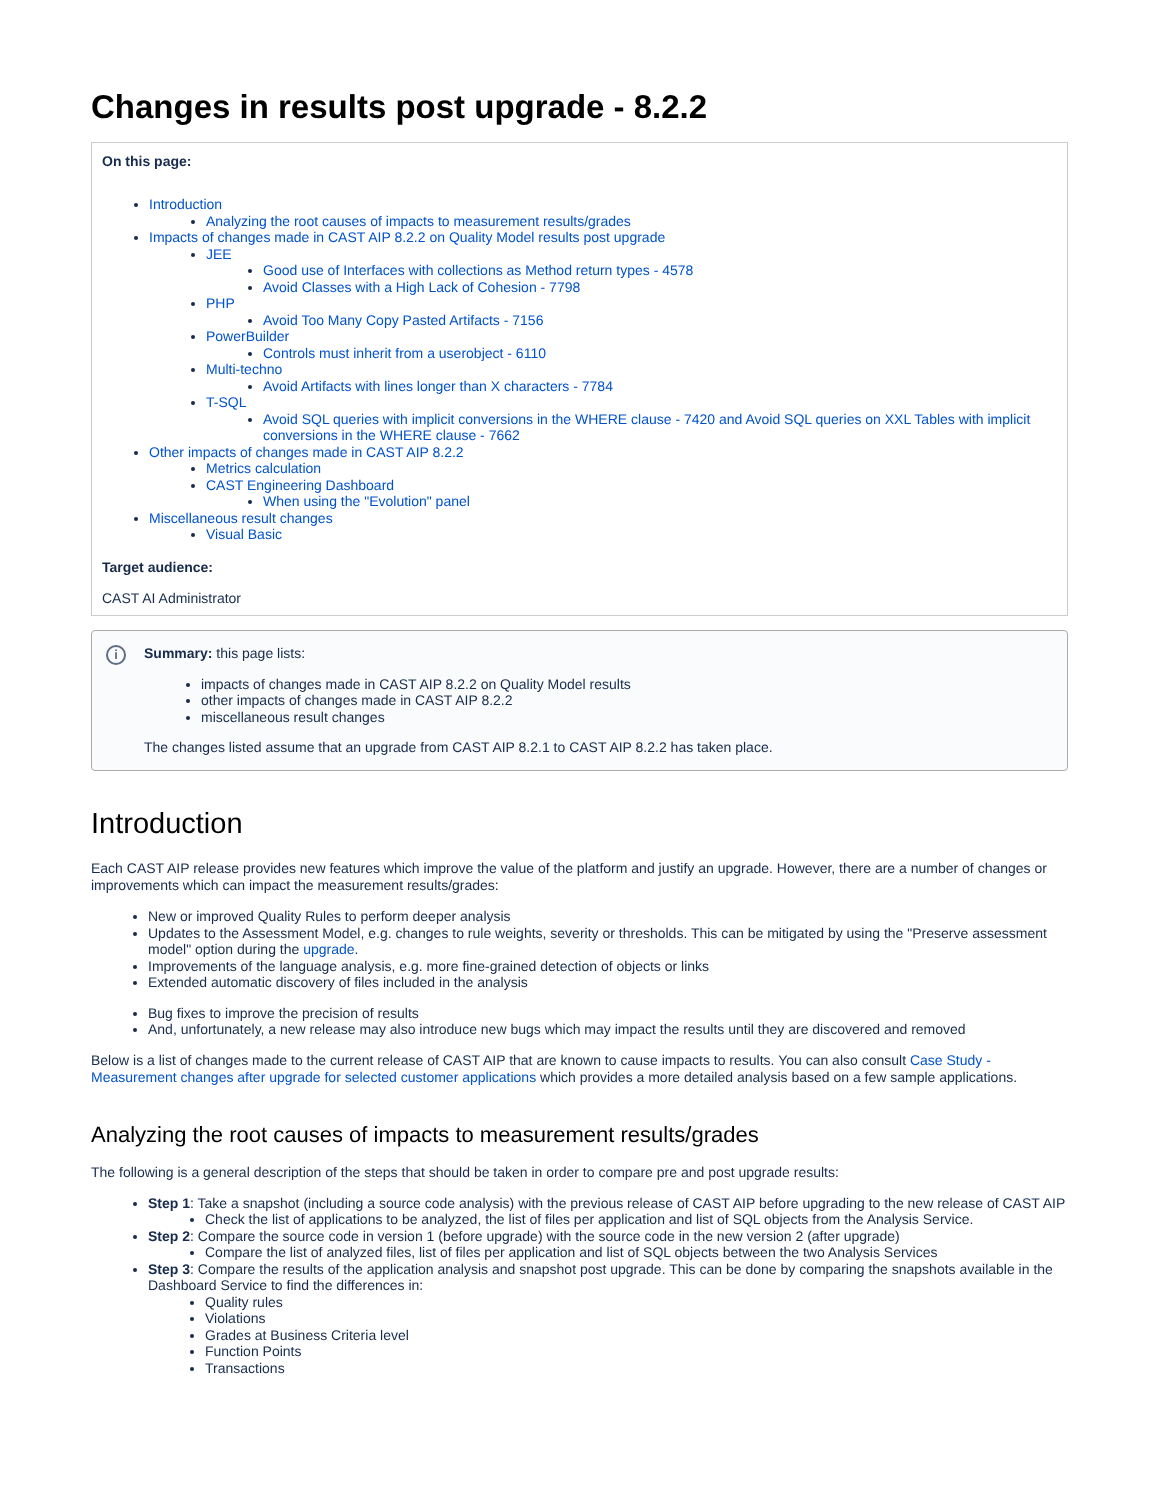Changes in results post upgrade - 8.2.2
On this page:
Introduction
Analyzing the root causes of impacts to measurement results/grades
Impacts of changes made in CAST AIP 8.2.2 on Quality Model results post upgrade
JEE
Good use of Interfaces with collections as Method return types - 4578
Avoid Classes with a High Lack of Cohesion - 7798
PHP
Avoid Too Many Copy Pasted Artifacts - 7156
PowerBuilder
Controls must inherit from a userobject - 6110
Multi-techno
Avoid Artifacts with lines longer than X characters - 7784
T-SQL
Avoid SQL queries with implicit conversions in the WHERE clause - 7420 and Avoid SQL queries on XXL Tables with implicit conversions in the WHERE clause - 7662
Other impacts of changes made in CAST AIP 8.2.2
Metrics calculation
CAST Engineering Dashboard
When using the "Evolution" panel
Miscellaneous result changes
Visual Basic
Target audience:
CAST AI Administrator
i
Summary: this page lists:
impacts of changes made in CAST AIP 8.2.2 on Quality Model results
other impacts of changes made in CAST AIP 8.2.2
miscellaneous result changes
The changes listed assume that an upgrade from CAST AIP 8.2.1 to CAST AIP 8.2.2 has taken place.
Introduction
Each CAST AIP release provides new features which improve the value of the platform and justify an upgrade. However, there are a number of changes or improvements which can impact the measurement results/grades:
New or improved Quality Rules to perform deeper analysis
Updates to the Assessment Model, e.g. changes to rule weights, severity or thresholds. This can be mitigated by using the "Preserve assessment model" option during the upgrade.
Improvements of the language analysis, e.g. more fine-grained detection of objects or links
Extended automatic discovery of files included in the analysis
Bug fixes to improve the precision of results
And, unfortunately, a new release may also introduce new bugs which may impact the results until they are discovered and removed
Below is a list of changes made to the current release of CAST AIP that are known to cause impacts to results. You can also consult Case Study - Measurement changes after upgrade for selected customer applications which provides a more detailed analysis based on a few sample applications.
Analyzing the root causes of impacts to measurement results/grades
The following is a general description of the steps that should be taken in order to compare pre and post upgrade results:
Step 1: Take a snapshot (including a source code analysis) with the previous release of CAST AIP before upgrading to the new release of CAST AIP
Check the list of applications to be analyzed, the list of files per application and list of SQL objects from the Analysis Service.
Step 2: Compare the source code in version 1 (before upgrade) with the source code in the new version 2 (after upgrade)
Compare the list of analyzed files, list of files per application and list of SQL objects between the two Analysis Services
Step 3: Compare the results of the application analysis and snapshot post upgrade. This can be done by comparing the snapshots available in the Dashboard Service to find the differences in:
Quality rules
Violations
Grades at Business Criteria level
Function Points
Transactions